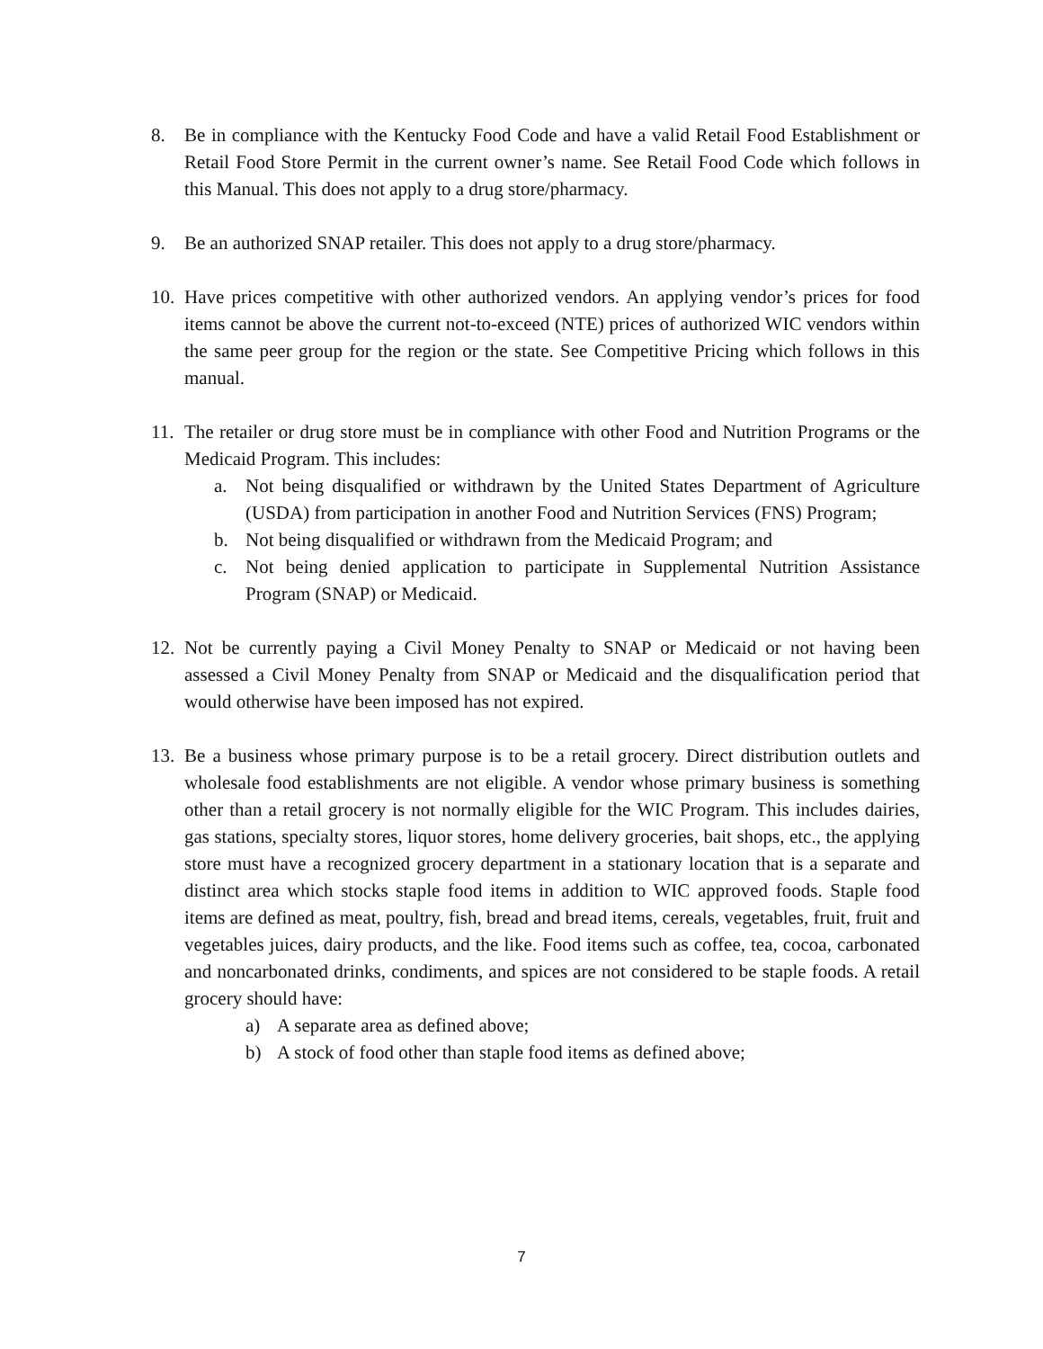8. Be in compliance with the Kentucky Food Code and have a valid Retail Food Establishment or Retail Food Store Permit in the current owner’s name. See Retail Food Code which follows in this Manual. This does not apply to a drug store/pharmacy.
9. Be an authorized SNAP retailer. This does not apply to a drug store/pharmacy.
10.
Have prices competitive with other authorized vendors. An applying vendor’s prices for food items cannot be above the current not-to-exceed (NTE) prices of authorized WIC vendors within the same peer group for the region or the state. See Competitive Pricing which follows in this manual.
11.
The retailer or drug store must be in compliance with other Food and Nutrition Programs or the Medicaid Program. This includes:
a. Not being disqualified or withdrawn by the United States Department of Agriculture (USDA) from participation in another Food and Nutrition Services (FNS) Program;
b. Not being disqualified or withdrawn from the Medicaid Program; and
c. Not being denied application to participate in Supplemental Nutrition Assistance Program (SNAP) or Medicaid.
12.
Not be currently paying a Civil Money Penalty to SNAP or Medicaid or not having been assessed a Civil Money Penalty from SNAP or Medicaid and the disqualification period that would otherwise have been imposed has not expired.
13.
Be a business whose primary purpose is to be a retail grocery. Direct distribution outlets and wholesale food establishments are not eligible. A vendor whose primary business is something other than a retail grocery is not normally eligible for the WIC Program. This includes dairies, gas stations, specialty stores, liquor stores, home delivery groceries, bait shops, etc., the applying store must have a recognized grocery department in a stationary location that is a separate and distinct area which stocks staple food items in addition to WIC approved foods. Staple food items are defined as meat, poultry, fish, bread and bread items, cereals, vegetables, fruit, fruit and vegetables juices, dairy products, and the like. Food items such as coffee, tea, cocoa, carbonated and noncarbonated drinks, condiments, and spices are not considered to be staple foods. A retail grocery should have:
a) A separate area as defined above;
b) A stock of food other than staple food items as defined above;
7